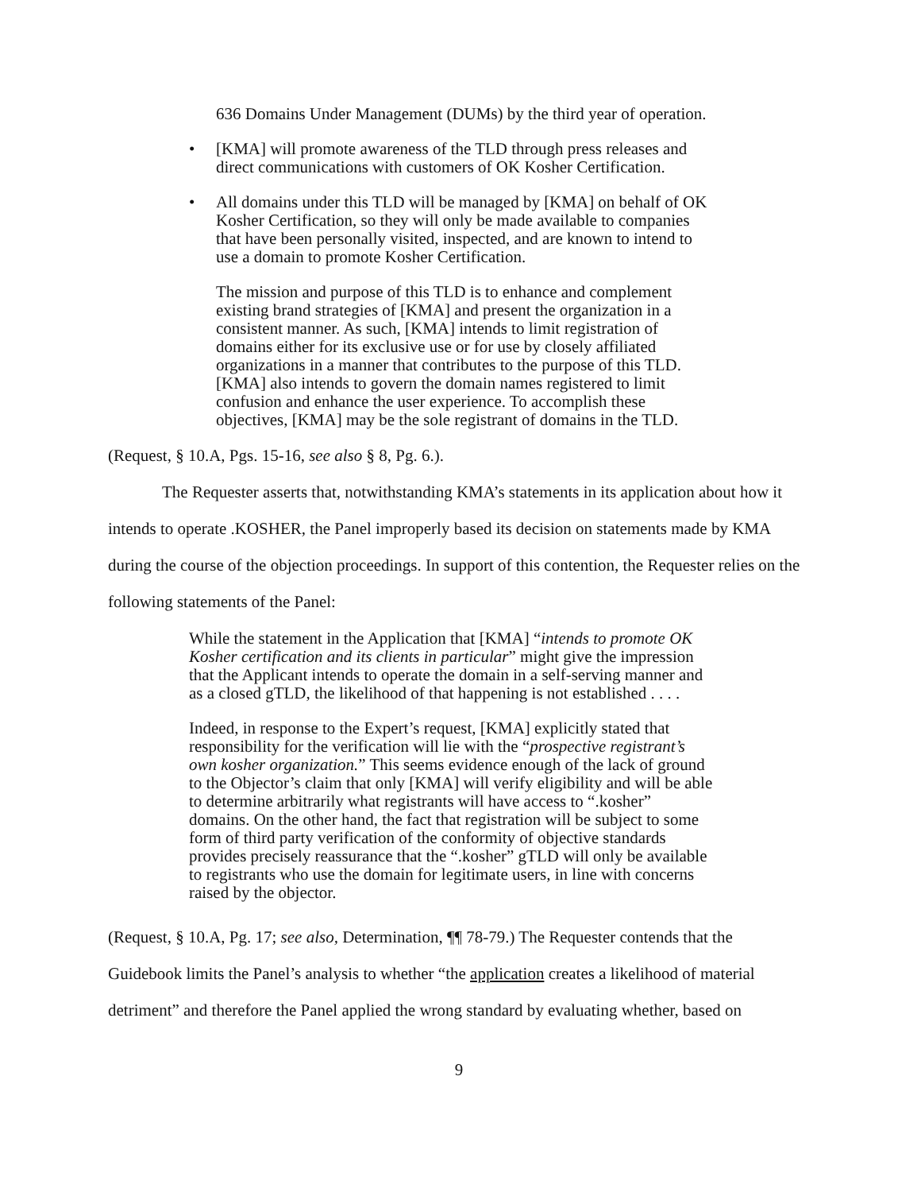636 Domains Under Management (DUMs) by the third year of operation.
• [KMA] will promote awareness of the TLD through press releases and direct communications with customers of OK Kosher Certification.
• All domains under this TLD will be managed by [KMA] on behalf of OK Kosher Certification, so they will only be made available to companies that have been personally visited, inspected, and are known to intend to use a domain to promote Kosher Certification.
The mission and purpose of this TLD is to enhance and complement existing brand strategies of [KMA] and present the organization in a consistent manner. As such, [KMA] intends to limit registration of domains either for its exclusive use or for use by closely affiliated organizations in a manner that contributes to the purpose of this TLD. [KMA] also intends to govern the domain names registered to limit confusion and enhance the user experience. To accomplish these objectives, [KMA] may be the sole registrant of domains in the TLD.
(Request, § 10.A, Pgs. 15-16, see also § 8, Pg. 6.).
The Requester asserts that, notwithstanding KMA’s statements in its application about how it intends to operate .KOSHER, the Panel improperly based its decision on statements made by KMA during the course of the objection proceedings. In support of this contention, the Requester relies on the following statements of the Panel:
While the statement in the Application that [KMA] “intends to promote OK Kosher certification and its clients in particular” might give the impression that the Applicant intends to operate the domain in a self-serving manner and as a closed gTLD, the likelihood of that happening is not established . . . .
Indeed, in response to the Expert’s request, [KMA] explicitly stated that responsibility for the verification will lie with the “prospective registrant’s own kosher organization.” This seems evidence enough of the lack of ground to the Objector’s claim that only [KMA] will verify eligibility and will be able to determine arbitrarily what registrants will have access to “.kosher” domains. On the other hand, the fact that registration will be subject to some form of third party verification of the conformity of objective standards provides precisely reassurance that the “.kosher” gTLD will only be available to registrants who use the domain for legitimate users, in line with concerns raised by the objector.
(Request, § 10.A, Pg. 17; see also, Determination, ¶¶ 78-79.) The Requester contends that the Guidebook limits the Panel’s analysis to whether “the application creates a likelihood of material detriment” and therefore the Panel applied the wrong standard by evaluating whether, based on
9